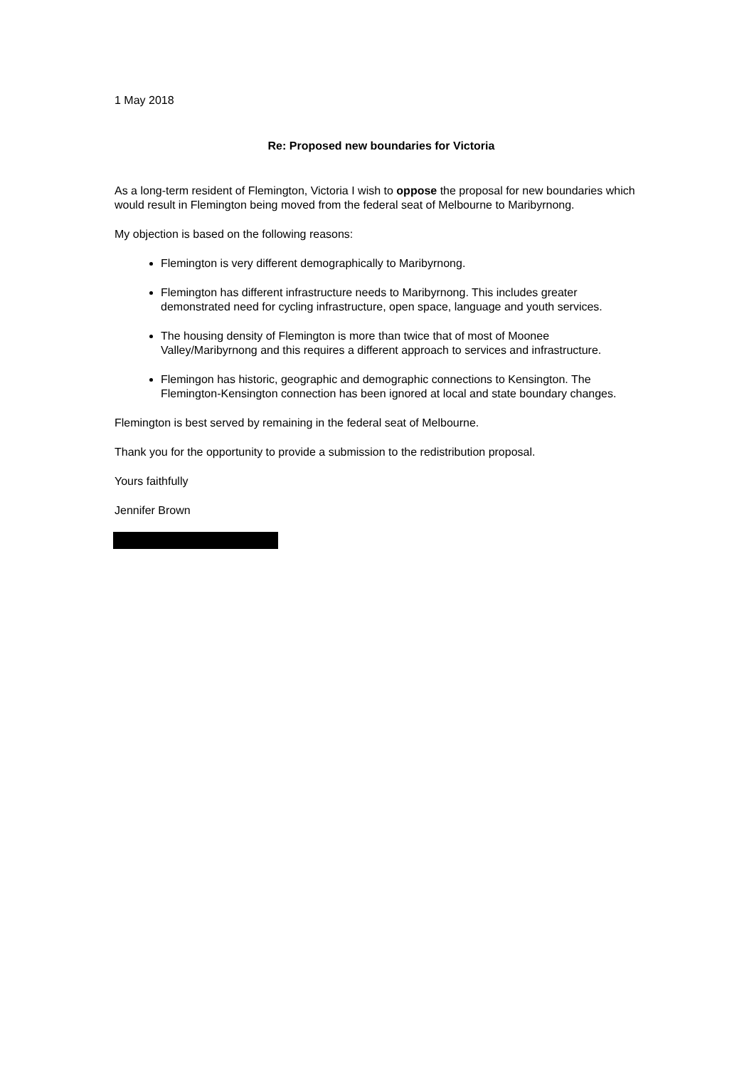1 May 2018
Re: Proposed new boundaries for Victoria
As a long-term resident of Flemington, Victoria I wish to oppose the proposal for new boundaries which would result in Flemington being moved from the federal seat of Melbourne to Maribyrnong.
My objection is based on the following reasons:
Flemington is very different demographically to Maribyrnong.
Flemington has different infrastructure needs to Maribyrnong. This includes greater demonstrated need for cycling infrastructure, open space, language and youth services.
The housing density of Flemington is more than twice that of most of Moonee Valley/Maribyrnong and this requires a different approach to services and infrastructure.
Flemingon has historic, geographic and demographic connections to Kensington. The Flemington-Kensington connection has been ignored at local and state boundary changes.
Flemington is best served by remaining in the federal seat of Melbourne.
Thank you for the opportunity to provide a submission to the redistribution proposal.
Yours faithfully
Jennifer Brown